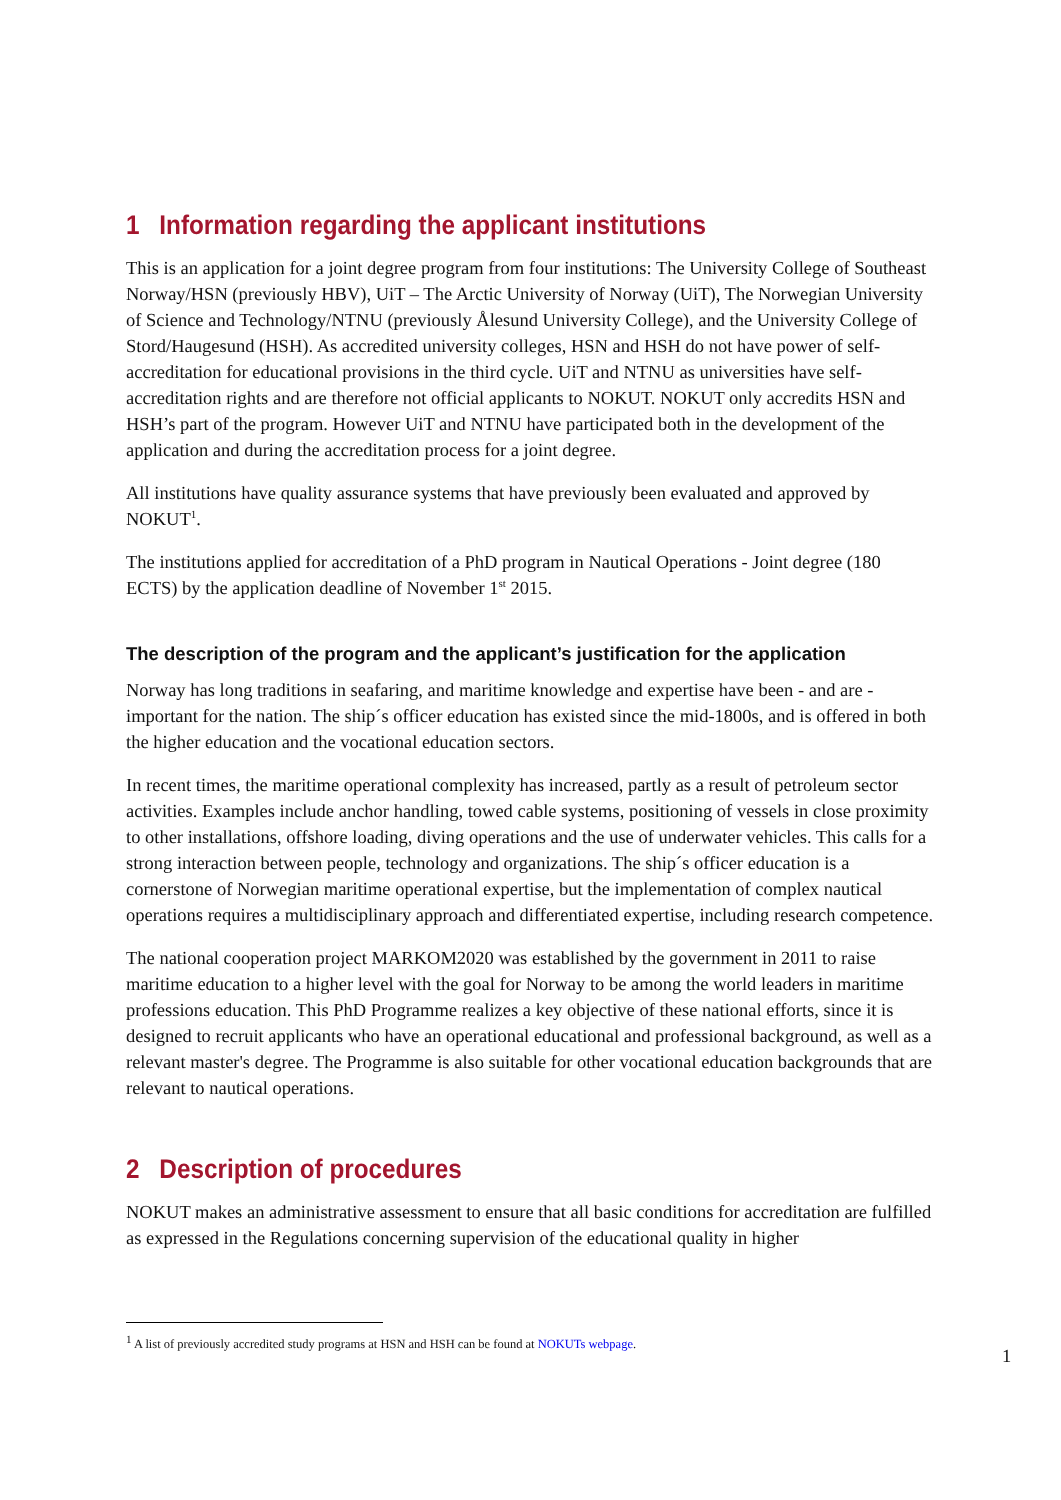1 Information regarding the applicant institutions
This is an application for a joint degree program from four institutions: The University College of Southeast Norway/HSN (previously HBV), UiT – The Arctic University of Norway (UiT), The Norwegian University of Science and Technology/NTNU (previously Ålesund University College), and the University College of Stord/Haugesund (HSH). As accredited university colleges, HSN and HSH do not have power of self-accreditation for educational provisions in the third cycle. UiT and NTNU as universities have self-accreditation rights and are therefore not official applicants to NOKUT. NOKUT only accredits HSN and HSH’s part of the program. However UiT and NTNU have participated both in the development of the application and during the accreditation process for a joint degree.
All institutions have quality assurance systems that have previously been evaluated and approved by NOKUT<sup>1</sup>.
The institutions applied for accreditation of a PhD program in Nautical Operations - Joint degree (180 ECTS) by the application deadline of November 1<sup>st</sup> 2015.
The description of the program and the applicant’s justification for the application
Norway has long traditions in seafaring, and maritime knowledge and expertise have been - and are - important for the nation. The ship´s officer education has existed since the mid-1800s, and is offered in both the higher education and the vocational education sectors.
In recent times, the maritime operational complexity has increased, partly as a result of petroleum sector activities. Examples include anchor handling, towed cable systems, positioning of vessels in close proximity to other installations, offshore loading, diving operations and the use of underwater vehicles. This calls for a strong interaction between people, technology and organizations. The ship´s officer education is a cornerstone of Norwegian maritime operational expertise, but the implementation of complex nautical operations requires a multidisciplinary approach and differentiated expertise, including research competence.
The national cooperation project MARKOM2020 was established by the government in 2011 to raise maritime education to a higher level with the goal for Norway to be among the world leaders in maritime professions education. This PhD Programme realizes a key objective of these national efforts, since it is designed to recruit applicants who have an operational educational and professional background, as well as a relevant master's degree. The Programme is also suitable for other vocational education backgrounds that are relevant to nautical operations.
2 Description of procedures
NOKUT makes an administrative assessment to ensure that all basic conditions for accreditation are fulfilled as expressed in the Regulations concerning supervision of the educational quality in higher
<sup>1</sup> A list of previously accredited study programs at HSN and HSH can be found at NOKUTs webpage.
1